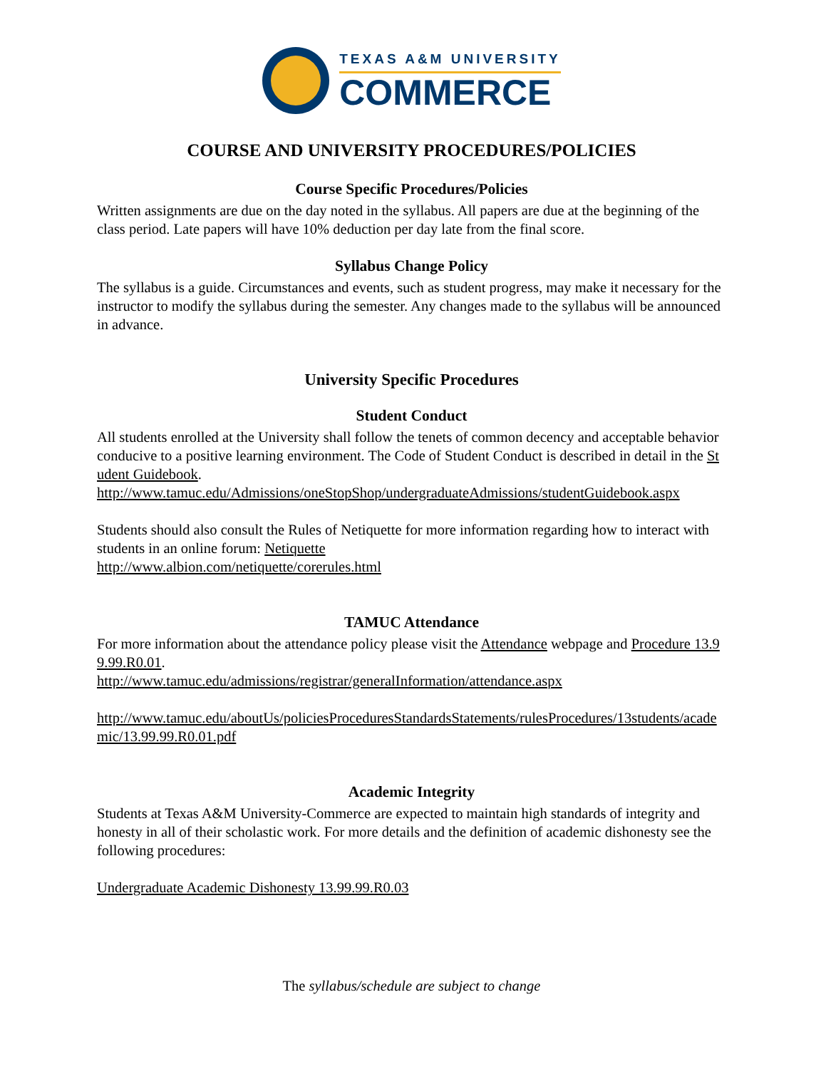TEXAS A&M UNIVERSITY
COMMERCE
COURSE AND UNIVERSITY PROCEDURES/POLICIES
Course Specific Procedures/Policies
Written assignments are due on the day noted in the syllabus. All papers are due at the beginning of the class period. Late papers will have 10% deduction per day late from the final score.
Syllabus Change Policy
The syllabus is a guide. Circumstances and events, such as student progress, may make it necessary for the instructor to modify the syllabus during the semester. Any changes made to the syllabus will be announced in advance.
University Specific Procedures
Student Conduct
All students enrolled at the University shall follow the tenets of common decency and acceptable behavior conducive to a positive learning environment. The Code of Student Conduct is described in detail in the Student Guidebook.
http://www.tamuc.edu/Admissions/oneStopShop/undergraduateAdmissions/studentGuidebook.aspx
Students should also consult the Rules of Netiquette for more information regarding how to interact with students in an online forum: Netiquette
http://www.albion.com/netiquette/corerules.html
TAMUC Attendance
For more information about the attendance policy please visit the Attendance webpage and Procedure 13.99.99.R0.01.
http://www.tamuc.edu/admissions/registrar/generalInformation/attendance.aspx
http://www.tamuc.edu/aboutUs/policiesProceduresStandardsStatements/rulesProcedures/13students/academic/13.99.99.R0.01.pdf
Academic Integrity
Students at Texas A&M University-Commerce are expected to maintain high standards of integrity and honesty in all of their scholastic work. For more details and the definition of academic dishonesty see the following procedures:
Undergraduate Academic Dishonesty 13.99.99.R0.03
The syllabus/schedule are subject to change